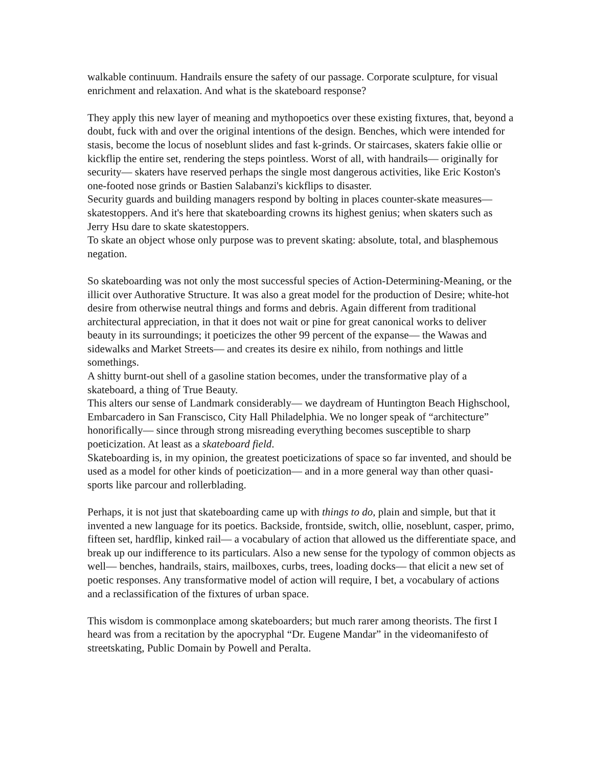walkable continuum. Handrails ensure the safety of our passage. Corporate sculpture, for visual enrichment and relaxation. And what is the skateboard response?
They apply this new layer of meaning and mythopoetics over these existing fixtures, that, beyond a doubt, fuck with and over the original intentions of the design. Benches, which were intended for stasis, become the locus of noseblunt slides and fast k-grinds. Or staircases, skaters fakie ollie or kickflip the entire set, rendering the steps pointless. Worst of all, with handrails— originally for security— skaters have reserved perhaps the single most dangerous activities, like Eric Koston's one-footed nose grinds or Bastien Salabanzi's kickflips to disaster.
Security guards and building managers respond by bolting in places counter-skate measures— skatestoppers. And it's here that skateboarding crowns its highest genius; when skaters such as Jerry Hsu dare to skate skatestoppers.
To skate an object whose only purpose was to prevent skating: absolute, total, and blasphemous negation.
So skateboarding was not only the most successful species of Action-Determining-Meaning, or the illicit over Authorative Structure. It was also a great model for the production of Desire; white-hot desire from otherwise neutral things and forms and debris. Again different from traditional architectural appreciation, in that it does not wait or pine for great canonical works to deliver beauty in its surroundings; it poeticizes the other 99 percent of the expanse— the Wawas and sidewalks and Market Streets— and creates its desire ex nihilo, from nothings and little somethings.
A shitty burnt-out shell of a gasoline station becomes, under the transformative play of a skateboard, a thing of True Beauty.
This alters our sense of Landmark considerably— we daydream of Huntington Beach Highschool, Embarcadero in San Franscisco, City Hall Philadelphia. We no longer speak of “architecture” honorifically— since through strong misreading everything becomes susceptible to sharp poeticization. At least as a skateboard field.
Skateboarding is, in my opinion, the greatest poeticizations of space so far invented, and should be used as a model for other kinds of poeticization— and in a more general way than other quasi-sports like parcour and rollerblading.
Perhaps, it is not just that skateboarding came up with things to do, plain and simple, but that it invented a new language for its poetics. Backside, frontside, switch, ollie, noseblunt, casper, primo, fifteen set, hardflip, kinked rail— a vocabulary of action that allowed us the differentiate space, and break up our indifference to its particulars. Also a new sense for the typology of common objects as well— benches, handrails, stairs, mailboxes, curbs, trees, loading docks— that elicit a new set of poetic responses. Any transformative model of action will require, I bet, a vocabulary of actions and a reclassification of the fixtures of urban space.
This wisdom is commonplace among skateboarders; but much rarer among theorists. The first I heard was from a recitation by the apocryphal “Dr. Eugene Mandar” in the videomanifesto of streetskating, Public Domain by Powell and Peralta.